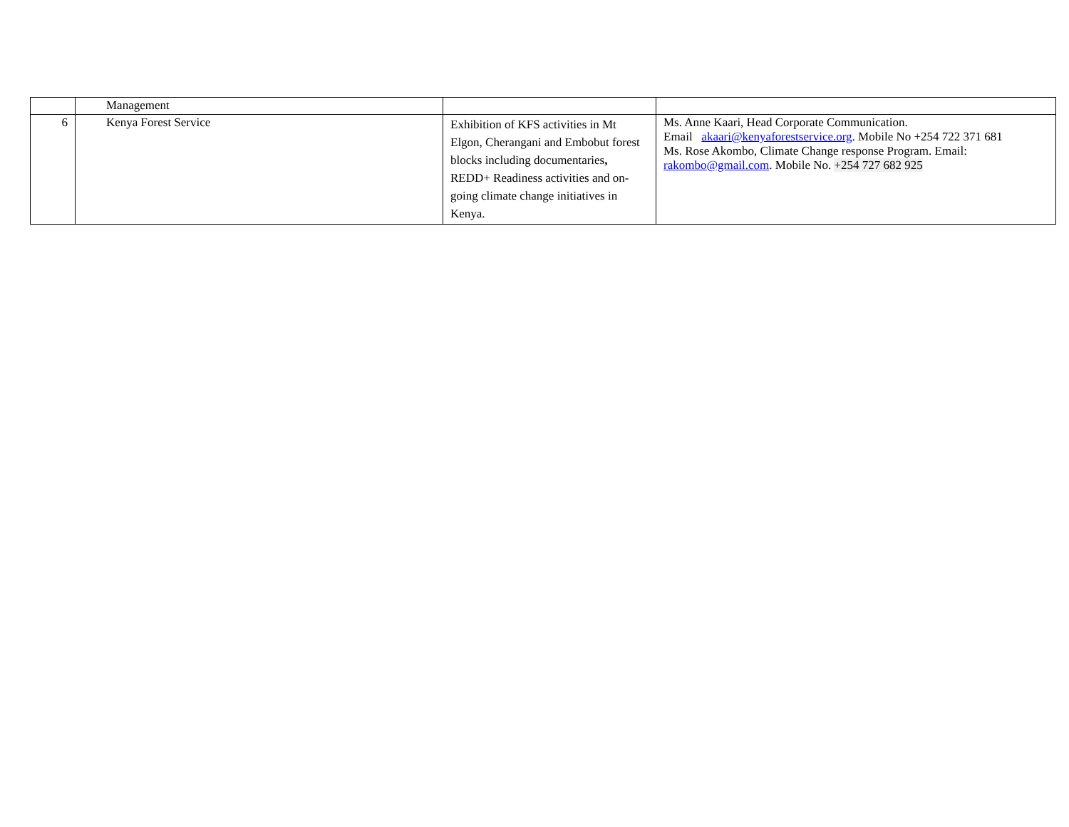| | Management | | |
| 6 | Kenya Forest Service | Exhibition of KFS activities in Mt Elgon, Cherangani and Embobut forest blocks including documentaries , REDD+ Readiness activities and on-going climate change initiatives in Kenya. | Ms. Anne Kaari, Head Corporate Communication. Email akaari@kenyaforestservice.org . Mobile No +254 722 371 681 Ms. Rose Akombo, Climate Change response Program. Email: rakombo@gmail.com . Mobile No. +254 727 682 925 |